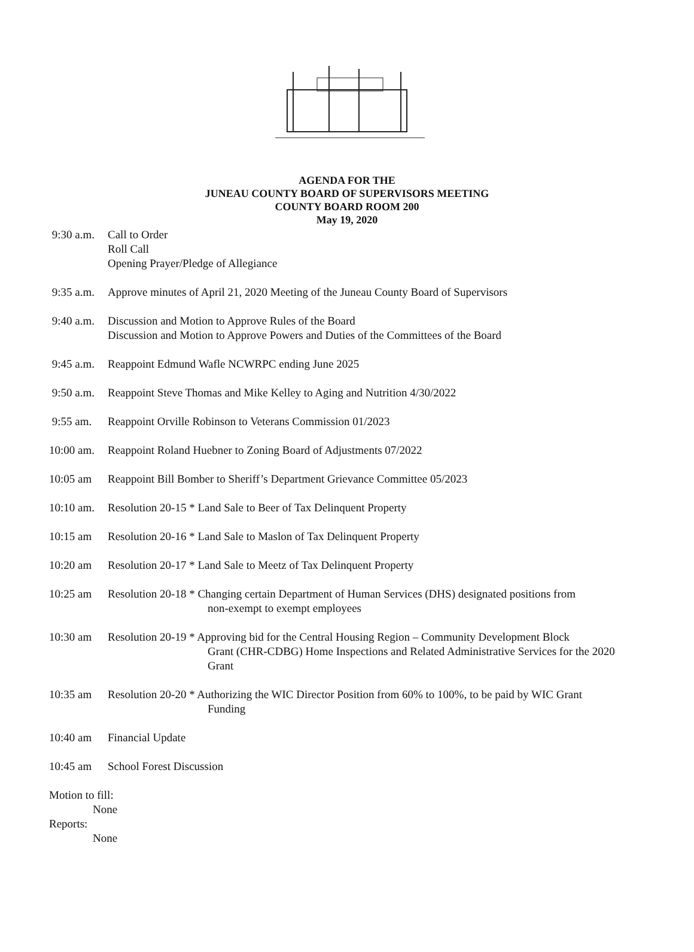AGENDA FOR THE
JUNEAU COUNTY BOARD OF SUPERVISORS MEETING
COUNTY BOARD ROOM 200
May 19, 2020
9:30 a.m.
Call to Order
Roll Call
Opening Prayer/Pledge of Allegiance
9:35 a.m.
Approve minutes of April 21, 2020 Meeting of the Juneau County Board of Supervisors
9:40 a.m.
Discussion and Motion to Approve Rules of the Board
Discussion and Motion to Approve Powers and Duties of the Committees of the Board
9:45 a.m.
Reappoint Edmund Wafle NCWRPC ending June 2025
9:50 a.m.
Reappoint Steve Thomas and Mike Kelley to Aging and Nutrition 4/30/2022
9:55 am. Reappoint Orville Robinson to Veterans Commission 01/2023
10:00 am.
Reappoint Roland Huebner to Zoning Board of Adjustments 07/2022
10:05 am Reappoint Bill Bomber to Sheriff’s Department Grievance Committee 05/2023
10:10 am.
Resolution 20-15 * Land Sale to Beer of Tax Delinquent Property
10:15 am Resolution 20-16 * Land Sale to Maslon of Tax Delinquent Property
10:20 am Resolution 20-17 * Land Sale to Meetz of Tax Delinquent Property
10:25 am Resolution 20-18 * Changing certain Department of Human Services (DHS) designated positions from
non-exempt to exempt employees
10:30 am Resolution 20-19 * Approving bid for the Central Housing Region – Community Development Block
Grant (CHR-CDBG) Home Inspections and Related Administrative Services for the 2020 Grant
10:35 am Resolution 20-20 * Authorizing the WIC Director Position from 60% to 100%, to be paid by WIC Grant
Funding
10:40 am Financial Update
10:45 am School Forest Discussion
Motion to fill:
None
Reports:
None